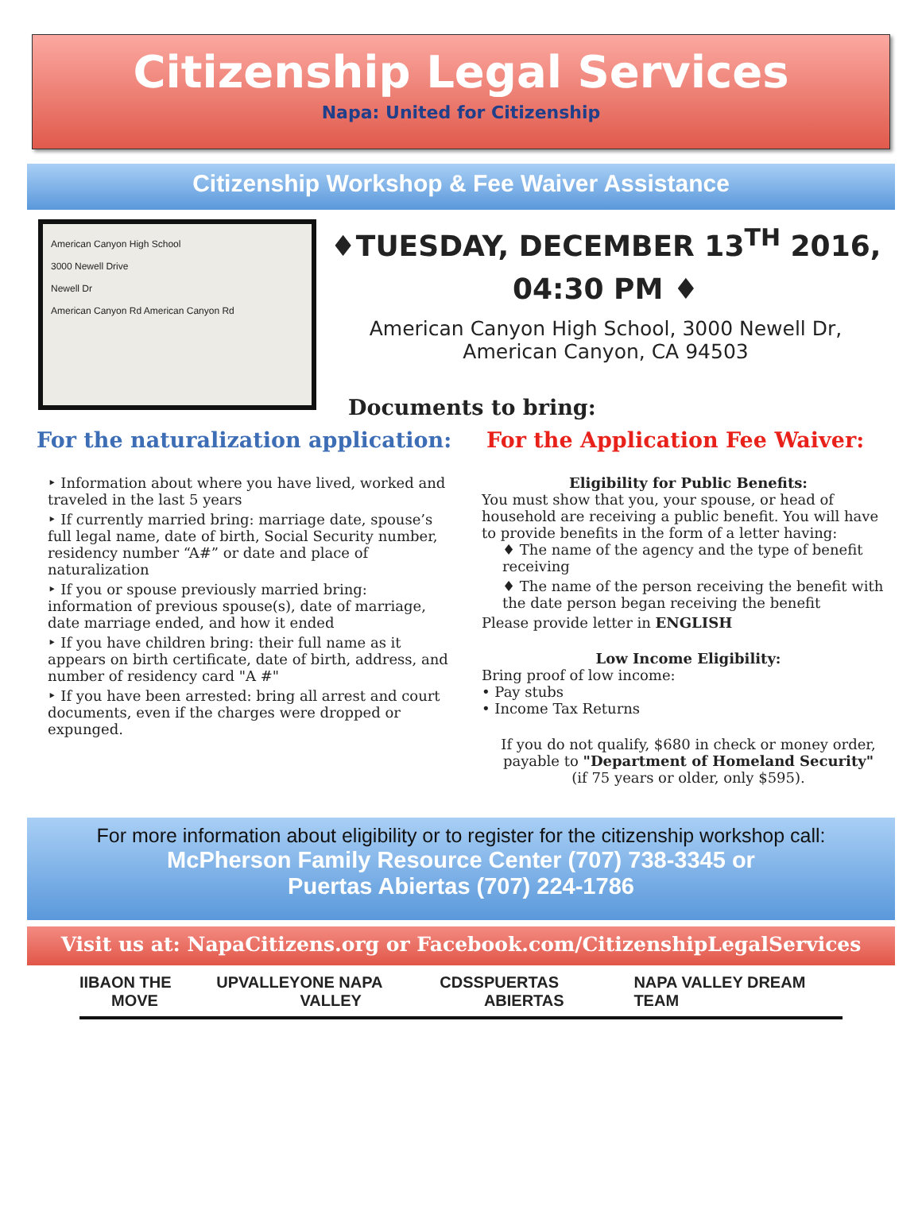Citizenship Legal Services
Napa: United for Citizenship
Citizenship Workshop & Fee Waiver Assistance
American Canyon High School
3000 Newell Drive
Newell Dr
American Canyon Rd American Canyon Rd
♦TUESDAY, DECEMBER 13<sup>TH</sup> 2016,
04:30 PM ♦
American Canyon High School, 3000 Newell Dr,
American Canyon, CA 94503
Documents to bring:
For the naturalization application:
‣ Information about where you have lived, worked and traveled in the last 5 years
‣ If currently married bring: marriage date, spouse’s full legal name, date of birth, Social Security number, residency number “A#” or date and place of naturalization
‣ If you or spouse previously married bring: information of previous spouse(s), date of marriage, date marriage ended, and how it ended
‣ If you have children bring: their full name as it appears on birth certificate, date of birth, address, and number of residency card "A #"
‣ If you have been arrested: bring all arrest and court documents, even if the charges were dropped or expunged.
For the Application Fee Waiver:
Eligibility for Public Benefits:
You must show that you, your spouse, or head of household are receiving a public benefit. You will have to provide benefits in the form of a letter having:
♦ The name of the agency and the type of benefit receiving
♦ The name of the person receiving the benefit with the date person began receiving the benefit
Please provide letter in ENGLISH
Low Income Eligibility:
Bring proof of low income:
• Pay stubs
• Income Tax Returns
If you do not qualify, $680 in check or money order, payable to "Department of Homeland Security"
(if 75 years or older, only $595).
For more information about eligibility or to register for the citizenship workshop call:
McPherson Family Resource Center (707) 738-3345 or
Puertas Abiertas (707) 224-1786
Visit us at: NapaCitizens.org or Facebook.com/CitizenshipLegalServices
IIBA ON THE MOVE UPVALLEY ONE NAPA VALLEY CDSS PUERTAS ABIERTAS NAPA VALLEY DREAM TEAM